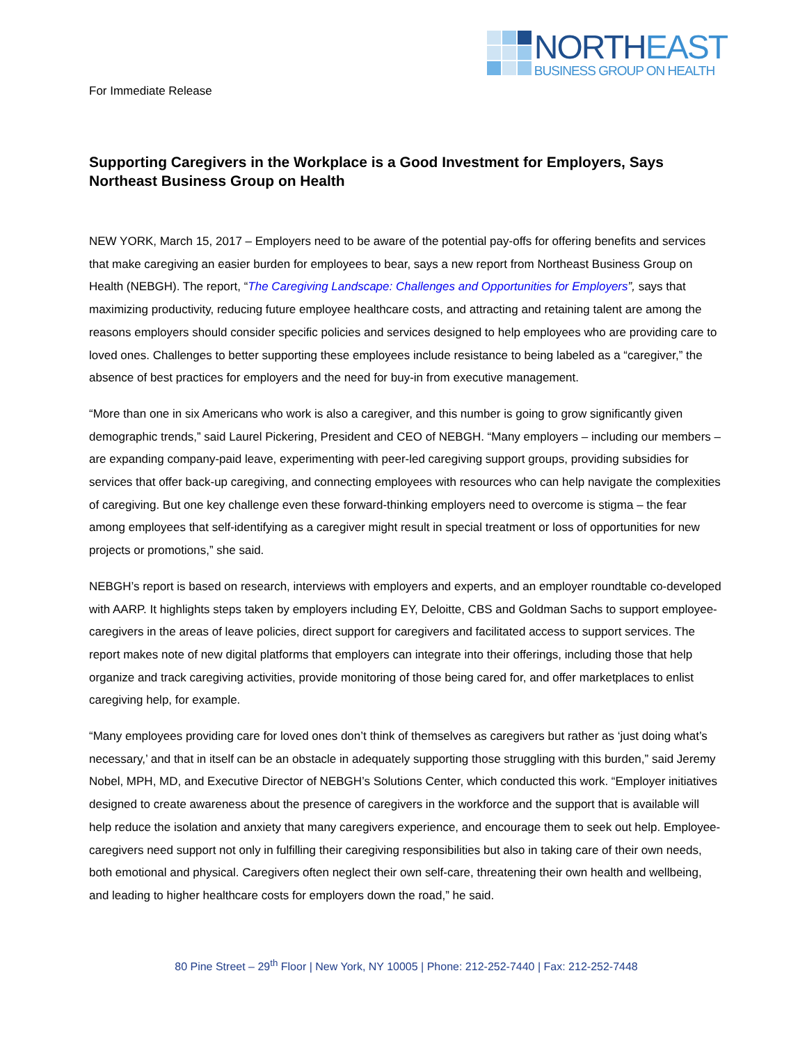NORTHEAST
BUSINESS GROUP ON HEALTH
For Immediate Release
Supporting Caregivers in the Workplace is a Good Investment for Employers, Says Northeast Business Group on Health
NEW YORK, March 15, 2017 – Employers need to be aware of the potential pay-offs for offering benefits and services that make caregiving an easier burden for employees to bear, says a new report from Northeast Business Group on Health (NEBGH). The report, “The Caregiving Landscape: Challenges and Opportunities for Employers”, says that maximizing productivity, reducing future employee healthcare costs, and attracting and retaining talent are among the reasons employers should consider specific policies and services designed to help employees who are providing care to loved ones. Challenges to better supporting these employees include resistance to being labeled as a “caregiver,” the absence of best practices for employers and the need for buy-in from executive management.
“More than one in six Americans who work is also a caregiver, and this number is going to grow significantly given demographic trends,” said Laurel Pickering, President and CEO of NEBGH. “Many employers – including our members – are expanding company-paid leave, experimenting with peer-led caregiving support groups, providing subsidies for services that offer back-up caregiving, and connecting employees with resources who can help navigate the complexities of caregiving. But one key challenge even these forward-thinking employers need to overcome is stigma – the fear among employees that self-identifying as a caregiver might result in special treatment or loss of opportunities for new projects or promotions,” she said.
NEBGH’s report is based on research, interviews with employers and experts, and an employer roundtable co-developed with AARP. It highlights steps taken by employers including EY, Deloitte, CBS and Goldman Sachs to support employee-caregivers in the areas of leave policies, direct support for caregivers and facilitated access to support services. The report makes note of new digital platforms that employers can integrate into their offerings, including those that help organize and track caregiving activities, provide monitoring of those being cared for, and offer marketplaces to enlist caregiving help, for example.
“Many employees providing care for loved ones don’t think of themselves as caregivers but rather as ‘just doing what’s necessary,’ and that in itself can be an obstacle in adequately supporting those struggling with this burden,” said Jeremy Nobel, MPH, MD, and Executive Director of NEBGH’s Solutions Center, which conducted this work. “Employer initiatives designed to create awareness about the presence of caregivers in the workforce and the support that is available will help reduce the isolation and anxiety that many caregivers experience, and encourage them to seek out help. Employee-caregivers need support not only in fulfilling their caregiving responsibilities but also in taking care of their own needs, both emotional and physical. Caregivers often neglect their own self-care, threatening their own health and wellbeing, and leading to higher healthcare costs for employers down the road,” he said.
80 Pine Street – 29<sup>th</sup> Floor | New York, NY 10005 | Phone: 212-252-7440 | Fax: 212-252-7448